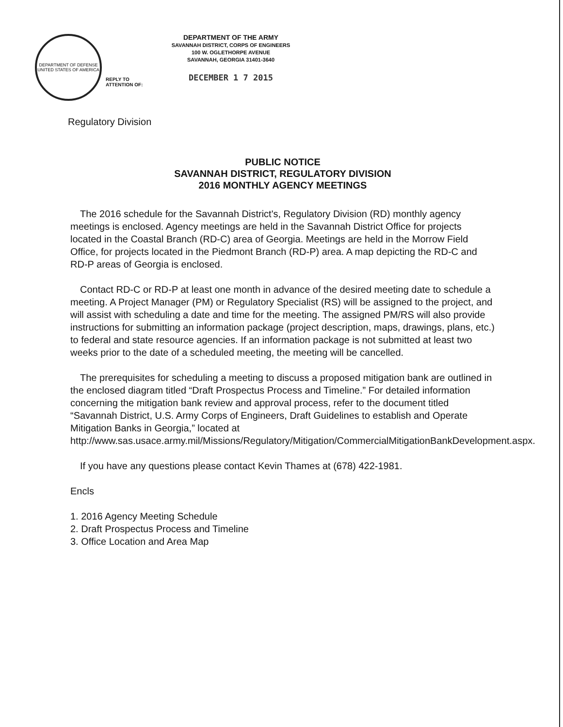DEPARTMENT OF DEFENSE
UNITED STATES OF AMERICA
REPLY TO
ATTENTION OF:
DEPARTMENT OF THE ARMY
SAVANNAH DISTRICT, CORPS OF ENGINEERS
100 W. OGLETHORPE AVENUE
SAVANNAH, GEORGIA 31401-3640
DECEMBER 1 7 2015
Regulatory Division
PUBLIC NOTICE
SAVANNAH DISTRICT, REGULATORY DIVISION
2016 MONTHLY AGENCY MEETINGS
The 2016 schedule for the Savannah District's, Regulatory Division (RD) monthly agency meetings is enclosed. Agency meetings are held in the Savannah District Office for projects located in the Coastal Branch (RD-C) area of Georgia. Meetings are held in the Morrow Field Office, for projects located in the Piedmont Branch (RD-P) area. A map depicting the RD-C and RD-P areas of Georgia is enclosed.
Contact RD-C or RD-P at least one month in advance of the desired meeting date to schedule a meeting. A Project Manager (PM) or Regulatory Specialist (RS) will be assigned to the project, and will assist with scheduling a date and time for the meeting. The assigned PM/RS will also provide instructions for submitting an information package (project description, maps, drawings, plans, etc.) to federal and state resource agencies. If an information package is not submitted at least two weeks prior to the date of a scheduled meeting, the meeting will be cancelled.
The prerequisites for scheduling a meeting to discuss a proposed mitigation bank are outlined in the enclosed diagram titled “Draft Prospectus Process and Timeline.” For detailed information concerning the mitigation bank review and approval process, refer to the document titled “Savannah District, U.S. Army Corps of Engineers, Draft Guidelines to establish and Operate Mitigation Banks in Georgia,” located at http://www.sas.usace.army.mil/Missions/Regulatory/Mitigation/CommercialMitigationBankDevelopment.aspx.
If you have any questions please contact Kevin Thames at (678) 422-1981.
Encls
1. 2016 Agency Meeting Schedule
2. Draft Prospectus Process and Timeline
3. Office Location and Area Map